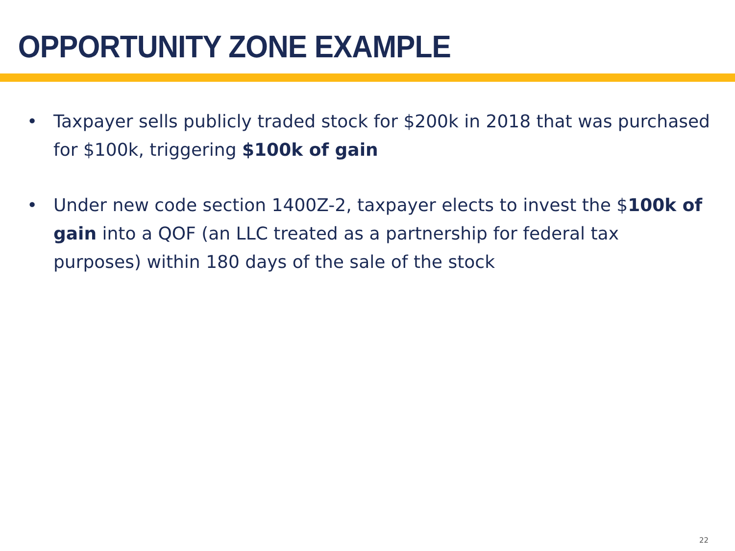OPPORTUNITY ZONE EXAMPLE
• Taxpayer sells publicly traded stock for $200k in 2018 that was purchased for $100k, triggering $100k of gain
• Under new code section 1400Z-2, taxpayer elects to invest the $100k of gain into a QOF (an LLC treated as a partnership for federal tax purposes) within 180 days of the sale of the stock
22